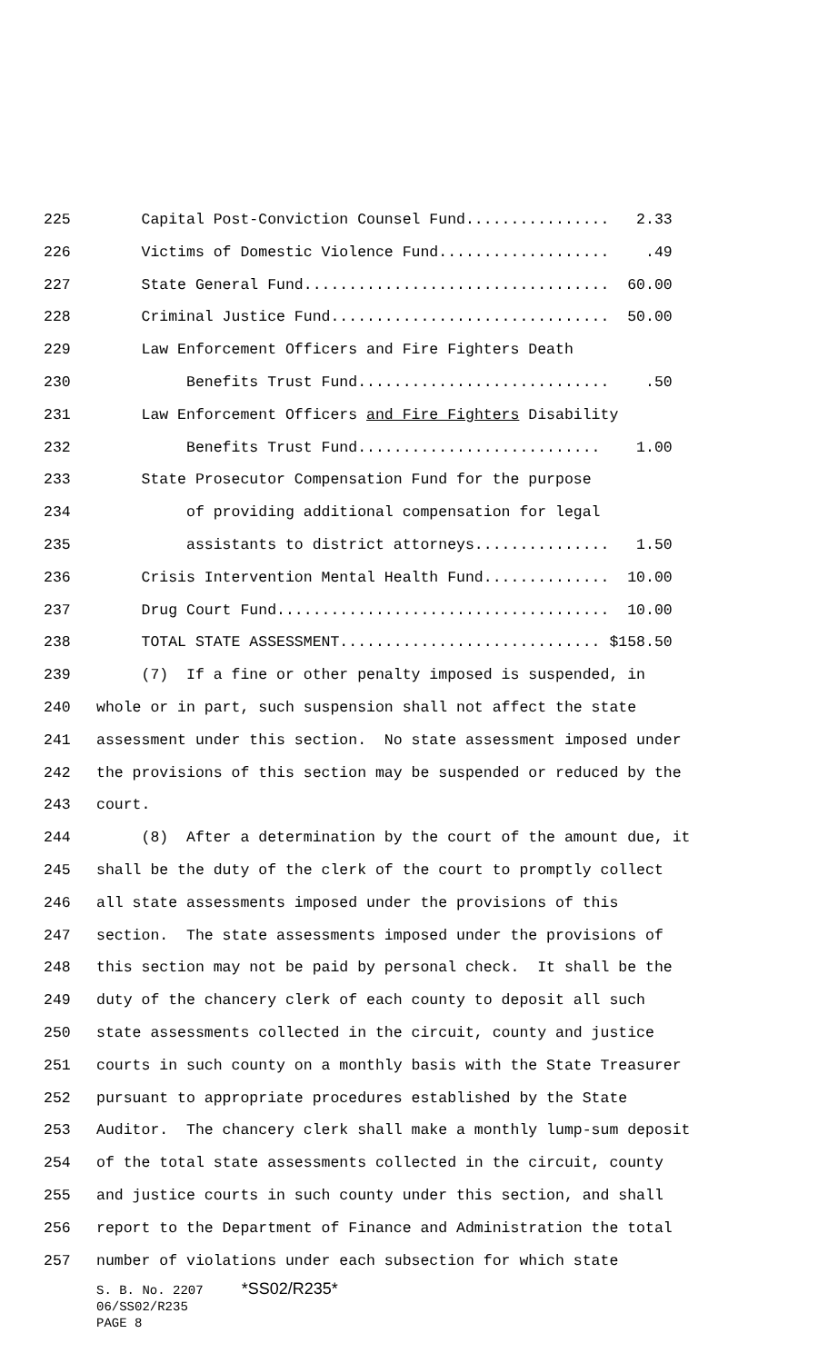225 Capital Post-Conviction Counsel Fund................ 2.33
226 Victims of Domestic Violence Fund................... .49
227 State General Fund.................................. 60.00
228 Criminal Justice Fund............................... 50.00
229 Law Enforcement Officers and Fire Fighters Death
230 Benefits Trust Fund............................ .50
231 Law Enforcement Officers and Fire Fighters Disability
232 Benefits Trust Fund........................... 1.00
233 State Prosecutor Compensation Fund for the purpose
234 of providing additional compensation for legal
235 assistants to district attorneys............... 1.50
236 Crisis Intervention Mental Health Fund.............. 10.00
237 Drug Court Fund..................................... 10.00
238 TOTAL STATE ASSESSMENT............................. $158.50
239 (7) If a fine or other penalty imposed is suspended, in
240 whole or in part, such suspension shall not affect the state
241 assessment under this section. No state assessment imposed under
242 the provisions of this section may be suspended or reduced by the
243 court.
244 (8) After a determination by the court of the amount due, it
245 shall be the duty of the clerk of the court to promptly collect
246 all state assessments imposed under the provisions of this
247 section. The state assessments imposed under the provisions of
248 this section may not be paid by personal check. It shall be the
249 duty of the chancery clerk of each county to deposit all such
250 state assessments collected in the circuit, county and justice
251 courts in such county on a monthly basis with the State Treasurer
252 pursuant to appropriate procedures established by the State
253 Auditor. The chancery clerk shall make a monthly lump-sum deposit
254 of the total state assessments collected in the circuit, county
255 and justice courts in such county under this section, and shall
256 report to the Department of Finance and Administration the total
257 number of violations under each subsection for which state
S. B. No. 2207 *SS02/R235* 06/SS02/R235 PAGE 8